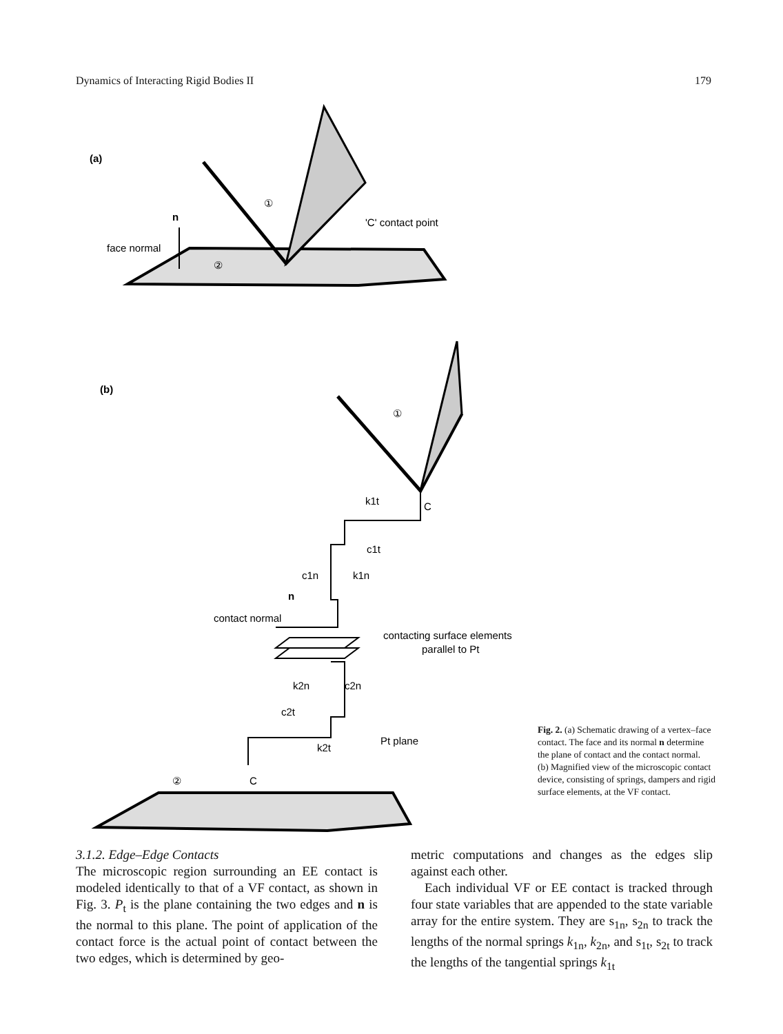Dynamics of Interacting Rigid Bodies II 179
(a)
n
face normal
①
②
'C' contact point
(b)
①
C
k1t
c1t
c1n
k1n
n
contact normal
contacting surface elements
parallel to Pt
k2n
c2n
c2t
k2t
Pt plane
②
C
Fig. 2. (a) Schematic drawing of a vertex–face contact. The face and its normal n determine the plane of contact and the contact normal.
(b) Magnified view of the microscopic contact device, consisting of springs, dampers and rigid surface elements, at the VF contact.
3.1.2. Edge–Edge Contacts
The microscopic region surrounding an EE contact is modeled identically to that of a VF contact, as shown in Fig. 3. P<sub>t</sub> is the plane containing the two edges and n is the normal to this plane. The point of application of the contact force is the actual point of contact between the two edges, which is determined by geo-
metric computations and changes as the edges slip against each other.
Each individual VF or EE contact is tracked through four state variables that are appended to the state variable array for the entire system. They are s<sub>1n</sub>, s<sub>2n</sub> to track the lengths of the normal springs k<sub>1n</sub>, k<sub>2n</sub>, and s<sub>1t</sub>, s<sub>2t</sub> to track the lengths of the tangential springs k<sub>1t</sub>